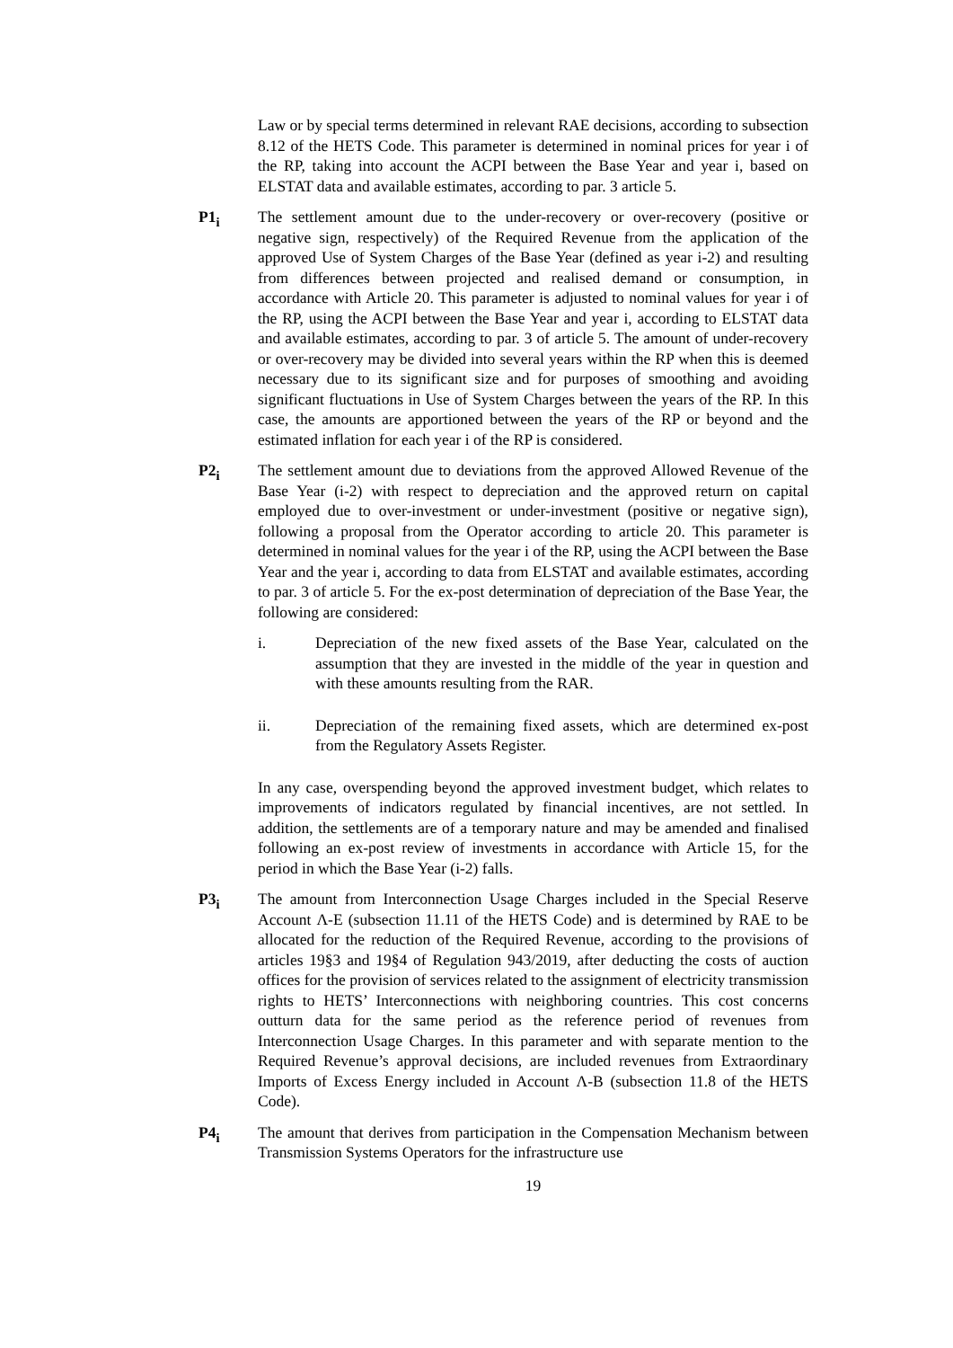Law or by special terms determined in relevant RAE decisions, according to subsection 8.12 of the HETS Code. This parameter is determined in nominal prices for year i of the RP, taking into account the ACPI between the Base Year and year i, based on ELSTAT data and available estimates, according to par. 3 article 5.
P1<sub>i</sub> The settlement amount due to the under-recovery or over-recovery (positive or negative sign, respectively) of the Required Revenue from the application of the approved Use of System Charges of the Base Year (defined as year i-2) and resulting from differences between projected and realised demand or consumption, in accordance with Article 20. This parameter is adjusted to nominal values for year i of the RP, using the ACPI between the Base Year and year i, according to ELSTAT data and available estimates, according to par. 3 of article 5. The amount of under-recovery or over-recovery may be divided into several years within the RP when this is deemed necessary due to its significant size and for purposes of smoothing and avoiding significant fluctuations in Use of System Charges between the years of the RP. In this case, the amounts are apportioned between the years of the RP or beyond and the estimated inflation for each year i of the RP is considered.
P2<sub>i</sub> The settlement amount due to deviations from the approved Allowed Revenue of the Base Year (i-2) with respect to depreciation and the approved return on capital employed due to over-investment or under-investment (positive or negative sign), following a proposal from the Operator according to article 20. This parameter is determined in nominal values for the year i of the RP, using the ACPI between the Base Year and the year i, according to data from ELSTAT and available estimates, according to par. 3 of article 5. For the ex-post determination of depreciation of the Base Year, the following are considered:
i. Depreciation of the new fixed assets of the Base Year, calculated on the assumption that they are invested in the middle of the year in question and with these amounts resulting from the RAR.
ii. Depreciation of the remaining fixed assets, which are determined ex-post from the Regulatory Assets Register.
In any case, overspending beyond the approved investment budget, which relates to improvements of indicators regulated by financial incentives, are not settled. In addition, the settlements are of a temporary nature and may be amended and finalised following an ex-post review of investments in accordance with Article 15, for the period in which the Base Year (i-2) falls.
P3<sub>i</sub> The amount from Interconnection Usage Charges included in the Special Reserve Account Λ-Ε (subsection 11.11 of the HETS Code) and is determined by RAE to be allocated for the reduction of the Required Revenue, according to the provisions of articles 19§3 and 19§4 of Regulation 943/2019, after deducting the costs of auction offices for the provision of services related to the assignment of electricity transmission rights to HETS’ Interconnections with neighboring countries. This cost concerns outturn data for the same period as the reference period of revenues from Interconnection Usage Charges. In this parameter and with separate mention to the Required Revenue’s approval decisions, are included revenues from Extraordinary Imports of Excess Energy included in Account Λ-Β (subsection 11.8 of the HETS Code).
P4<sub>i</sub> The amount that derives from participation in the Compensation Mechanism between Transmission Systems Operators for the infrastructure use
19